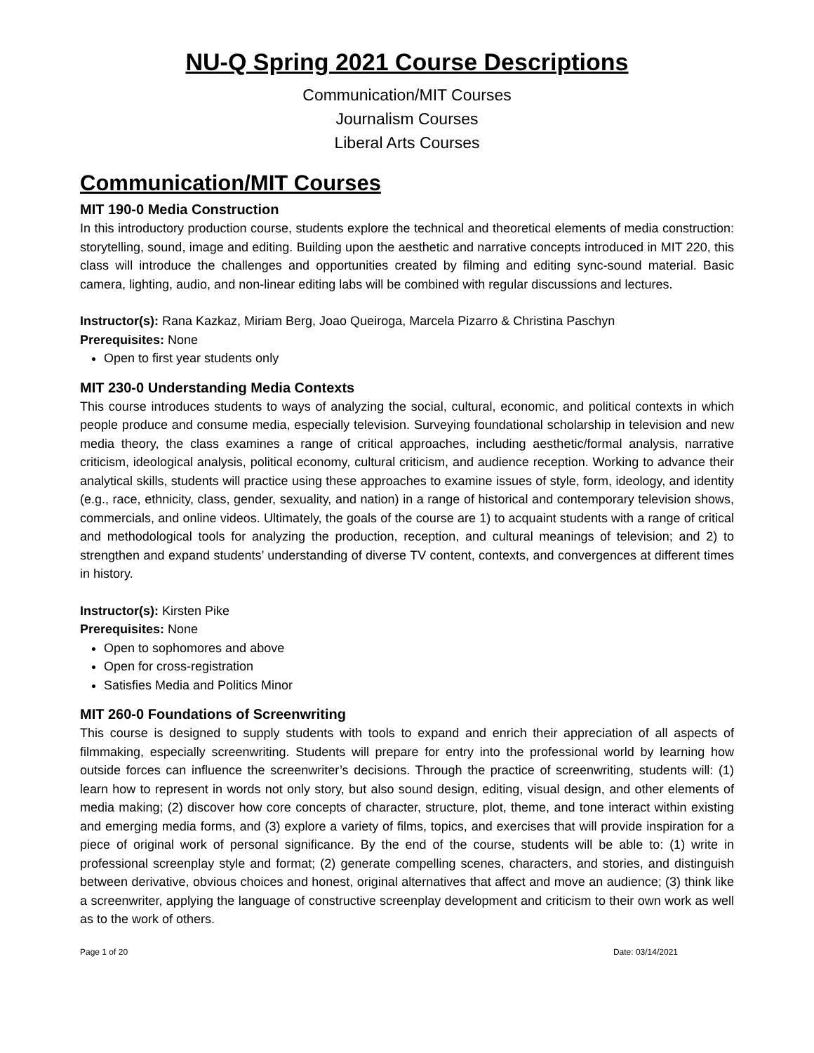NU-Q Spring 2021 Course Descriptions
Communication/MIT Courses
Journalism Courses
Liberal Arts Courses
Communication/MIT Courses
MIT 190-0 Media Construction
In this introductory production course, students explore the technical and theoretical elements of media construction: storytelling, sound, image and editing. Building upon the aesthetic and narrative concepts introduced in MIT 220, this class will introduce the challenges and opportunities created by filming and editing sync-sound material. Basic camera, lighting, audio, and non-linear editing labs will be combined with regular discussions and lectures.
Instructor(s): Rana Kazkaz, Miriam Berg, Joao Queiroga, Marcela Pizarro & Christina Paschyn
Prerequisites: None
Open to first year students only
MIT 230-0 Understanding Media Contexts
This course introduces students to ways of analyzing the social, cultural, economic, and political contexts in which people produce and consume media, especially television. Surveying foundational scholarship in television and new media theory, the class examines a range of critical approaches, including aesthetic/formal analysis, narrative criticism, ideological analysis, political economy, cultural criticism, and audience reception. Working to advance their analytical skills, students will practice using these approaches to examine issues of style, form, ideology, and identity (e.g., race, ethnicity, class, gender, sexuality, and nation) in a range of historical and contemporary television shows, commercials, and online videos. Ultimately, the goals of the course are 1) to acquaint students with a range of critical and methodological tools for analyzing the production, reception, and cultural meanings of television; and 2) to strengthen and expand students’ understanding of diverse TV content, contexts, and convergences at different times in history.
Instructor(s): Kirsten Pike
Prerequisites: None
Open to sophomores and above
Open for cross-registration
Satisfies Media and Politics Minor
MIT 260-0 Foundations of Screenwriting
This course is designed to supply students with tools to expand and enrich their appreciation of all aspects of filmmaking, especially screenwriting. Students will prepare for entry into the professional world by learning how outside forces can influence the screenwriter’s decisions. Through the practice of screenwriting, students will: (1) learn how to represent in words not only story, but also sound design, editing, visual design, and other elements of media making; (2) discover how core concepts of character, structure, plot, theme, and tone interact within existing and emerging media forms, and (3) explore a variety of films, topics, and exercises that will provide inspiration for a piece of original work of personal significance. By the end of the course, students will be able to: (1) write in professional screenplay style and format; (2) generate compelling scenes, characters, and stories, and distinguish between derivative, obvious choices and honest, original alternatives that affect and move an audience; (3) think like a screenwriter, applying the language of constructive screenplay development and criticism to their own work as well as to the work of others.
Page 1 of 20 Date: 03/14/2021